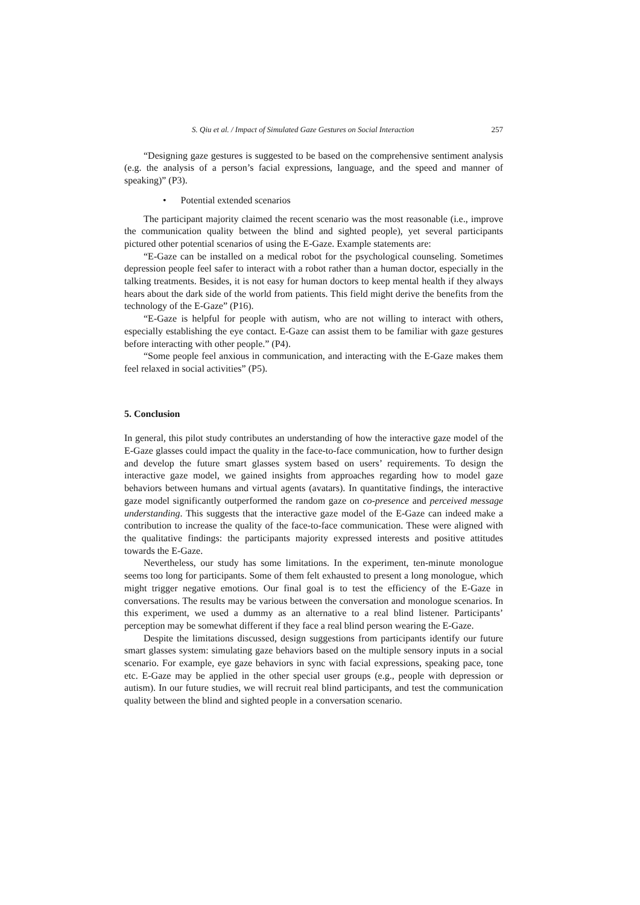S. Qiu et al. / Impact of Simulated Gaze Gestures on Social Interaction 257
“Designing gaze gestures is suggested to be based on the comprehensive sentiment analysis (e.g. the analysis of a person’s facial expressions, language, and the speed and manner of speaking)” (P3).
• Potential extended scenarios
The participant majority claimed the recent scenario was the most reasonable (i.e., improve the communication quality between the blind and sighted people), yet several participants pictured other potential scenarios of using the E-Gaze. Example statements are:
“E-Gaze can be installed on a medical robot for the psychological counseling. Sometimes depression people feel safer to interact with a robot rather than a human doctor, especially in the talking treatments. Besides, it is not easy for human doctors to keep mental health if they always hears about the dark side of the world from patients. This field might derive the benefits from the technology of the E-Gaze” (P16).
“E-Gaze is helpful for people with autism, who are not willing to interact with others, especially establishing the eye contact. E-Gaze can assist them to be familiar with gaze gestures before interacting with other people.” (P4).
“Some people feel anxious in communication, and interacting with the E-Gaze makes them feel relaxed in social activities” (P5).
5. Conclusion
In general, this pilot study contributes an understanding of how the interactive gaze model of the E-Gaze glasses could impact the quality in the face-to-face communication, how to further design and develop the future smart glasses system based on users’ requirements. To design the interactive gaze model, we gained insights from approaches regarding how to model gaze behaviors between humans and virtual agents (avatars). In quantitative findings, the interactive gaze model significantly outperformed the random gaze on co-presence and perceived message understanding. This suggests that the interactive gaze model of the E-Gaze can indeed make a contribution to increase the quality of the face-to-face communication. These were aligned with the qualitative findings: the participants majority expressed interests and positive attitudes towards the E-Gaze.
Nevertheless, our study has some limitations. In the experiment, ten-minute monologue seems too long for participants. Some of them felt exhausted to present a long monologue, which might trigger negative emotions. Our final goal is to test the efficiency of the E-Gaze in conversations. The results may be various between the conversation and monologue scenarios. In this experiment, we used a dummy as an alternative to a real blind listener. Participants’ perception may be somewhat different if they face a real blind person wearing the E-Gaze.
Despite the limitations discussed, design suggestions from participants identify our future smart glasses system: simulating gaze behaviors based on the multiple sensory inputs in a social scenario. For example, eye gaze behaviors in sync with facial expressions, speaking pace, tone etc. E-Gaze may be applied in the other special user groups (e.g., people with depression or autism). In our future studies, we will recruit real blind participants, and test the communication quality between the blind and sighted people in a conversation scenario.